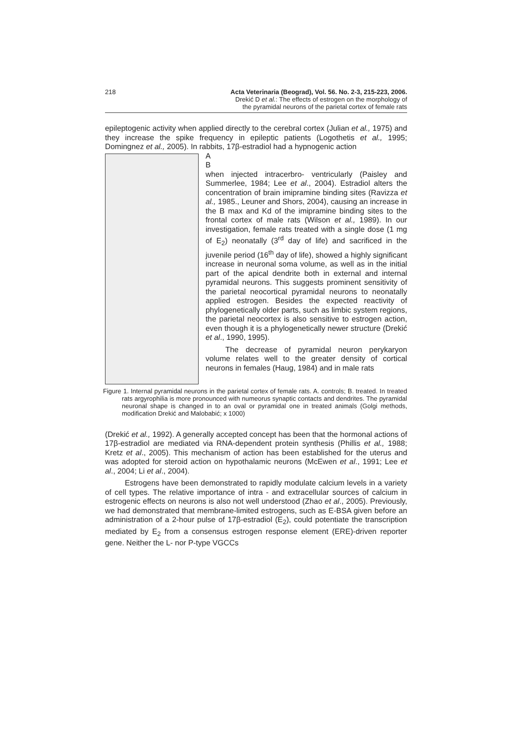218 Acta Veterinaria (Beograd), Vol. 56. No. 2-3, 215-223, 2006.
Drekić D et al.: The effects of estrogen on the morphology of
the pyramidal neurons of the parietal cortex of female rats
epileptogenic activity when applied directly to the cerebral cortex (Julian et al., 1975) and they increase the spike frequency in epileptic patients (Logothetis et al., 1995; Domingnez et al., 2005). In rabbits, 17β-estradiol had a hypnogenic action
A
B
when injected intracerbro- ventricularly (Paisley and Summerlee, 1984; Lee et al., 2004). Estradiol alters the concentration of brain imipramine binding sites (Ravizza et al., 1985., Leuner and Shors, 2004), causing an increase in the B max and Kd of the imipramine binding sites to the frontal cortex of male rats (Wilson et al., 1989). In our investigation, female rats treated with a single dose (1 mg of E<sub>2</sub>) neonatally (3<sup>rd</sup> day of life) and sacrificed in the juvenile period (16<sup>th</sup> day of life), showed a highly significant increase in neuronal soma volume, as well as in the initial part of the apical dendrite both in external and internal pyramidal neurons. This suggests prominent sensitivity of the parietal neocortical pyramidal neurons to neonatally applied estrogen. Besides the expected reactivity of phylogenetically older parts, such as limbic system regions, the parietal neocortex is also sensitive to estrogen action, even though it is a phylogenetically newer structure (Drekić et al., 1990, 1995).
The decrease of pyramidal neuron perykaryon volume relates well to the greater density of cortical neurons in females (Haug, 1984) and in male rats
Figure 1. Internal pyramidal neurons in the parietal cortex of female rats. A. controls; B. treated. In treated rats argyrophilia is more pronounced with numeorus synaptic contacts and dendrites. The pyramidal neuronal shape is changed in to an oval or pyramidal one in treated animals (Golgi methods, modification Drekić and Malobabić; x 1000)
(Drekić et al., 1992). A generally accepted concept has been that the hormonal actions of 17β-estradiol are mediated via RNA-dependent protein synthesis (Phillis et al., 1988; Kretz et al., 2005). This mechanism of action has been established for the uterus and was adopted for steroid action on hypothalamic neurons (McEwen et al., 1991; Lee et al., 2004; Li et al., 2004).
Estrogens have been demonstrated to rapidly modulate calcium levels in a variety of cell types. The relative importance of intra - and extracellular sources of calcium in estrogenic effects on neurons is also not well understood (Zhao et al., 2005). Previously, we had demonstrated that membrane-limited estrogens, such as E-BSA given before an administration of a 2-hour pulse of 17β-estradiol (E<sub>2</sub>), could potentiate the transcription mediated by E<sub>2</sub> from a consensus estrogen response element (ERE)-driven reporter gene. Neither the L- nor P-type VGCCs